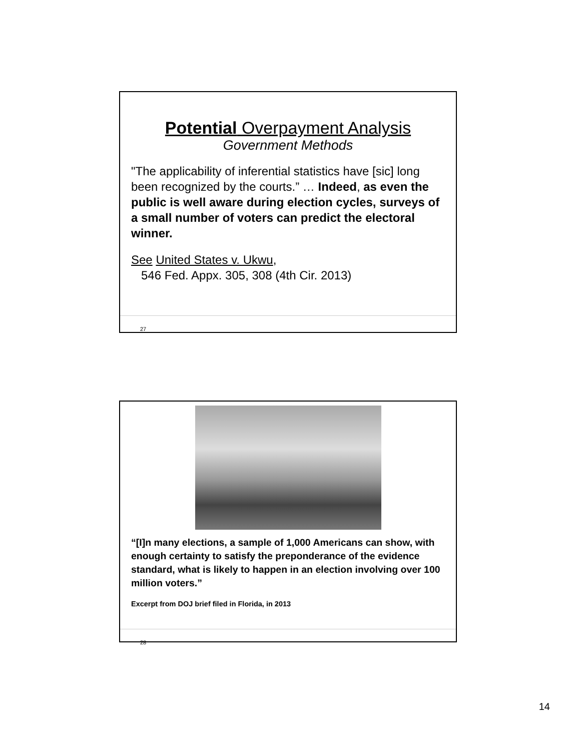Potential Overpayment Analysis
Government Methods
"The applicability of inferential statistics have [sic] long been recognized by the courts.” … Indeed, as even the public is well aware during election cycles, surveys of a small number of voters can predict the electoral winner.
See United States v. Ukwu,
546 Fed. Appx. 305, 308 (4th Cir. 2013)
27
“[I]n many elections, a sample of 1,000 Americans can show, with enough certainty to satisfy the preponderance of the evidence standard, what is likely to happen in an election involving over 100 million voters.”
Excerpt from DOJ brief filed in Florida, in 2013
28
14